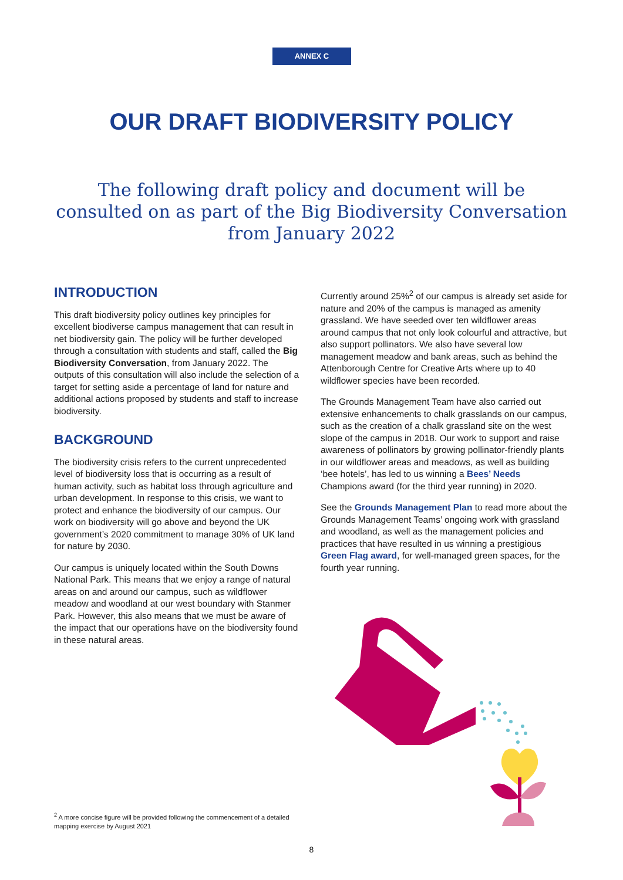ANNEX C
OUR DRAFT BIODIVERSITY POLICY
The following draft policy and document will be consulted on as part of the Big Biodiversity Conversation from January 2022
INTRODUCTION
This draft biodiversity policy outlines key principles for excellent biodiverse campus management that can result in net biodiversity gain. The policy will be further developed through a consultation with students and staff, called the Big Biodiversity Conversation, from January 2022. The outputs of this consultation will also include the selection of a target for setting aside a percentage of land for nature and additional actions proposed by students and staff to increase biodiversity.
BACKGROUND
The biodiversity crisis refers to the current unprecedented level of biodiversity loss that is occurring as a result of human activity, such as habitat loss through agriculture and urban development. In response to this crisis, we want to protect and enhance the biodiversity of our campus. Our work on biodiversity will go above and beyond the UK government’s 2020 commitment to manage 30% of UK land for nature by 2030.
Our campus is uniquely located within the South Downs National Park. This means that we enjoy a range of natural areas on and around our campus, such as wildflower meadow and woodland at our west boundary with Stanmer Park. However, this also means that we must be aware of the impact that our operations have on the biodiversity found in these natural areas.
Currently around 25%<sup>2</sup> of our campus is already set aside for nature and 20% of the campus is managed as amenity grassland. We have seeded over ten wildflower areas around campus that not only look colourful and attractive, but also support pollinators. We also have several low management meadow and bank areas, such as behind the Attenborough Centre for Creative Arts where up to 40 wildflower species have been recorded.
The Grounds Management Team have also carried out extensive enhancements to chalk grasslands on our campus, such as the creation of a chalk grassland site on the west slope of the campus in 2018. Our work to support and raise awareness of pollinators by growing pollinator-friendly plants in our wildflower areas and meadows, as well as building ‘bee hotels’, has led to us winning a Bees’ Needs Champions award (for the third year running) in 2020.
See the Grounds Management Plan to read more about the Grounds Management Teams’ ongoing work with grassland and woodland, as well as the management policies and practices that have resulted in us winning a prestigious Green Flag award, for well-managed green spaces, for the fourth year running.
<sup>2</sup> A more concise figure will be provided following the commencement of a detailed mapping exercise by August 2021
8